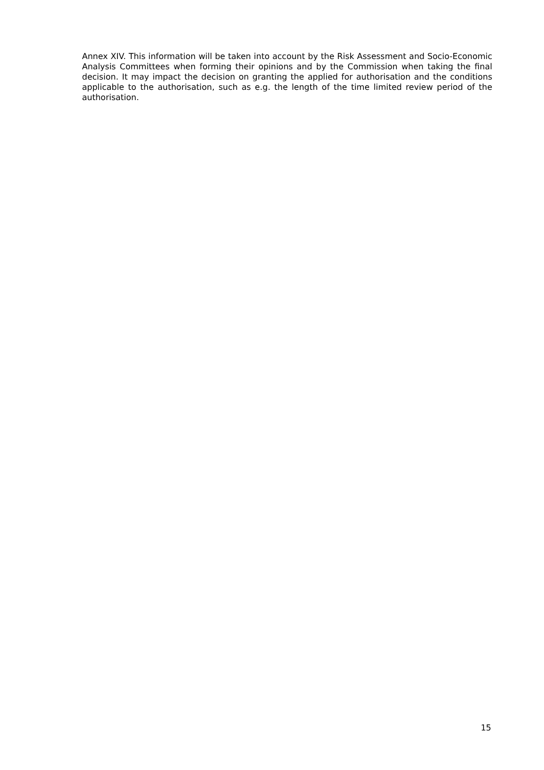Annex XIV. This information will be taken into account by the Risk Assessment and Socio-Economic Analysis Committees when forming their opinions and by the Commission when taking the final decision. It may impact the decision on granting the applied for authorisation and the conditions applicable to the authorisation, such as e.g. the length of the time limited review period of the authorisation.
15